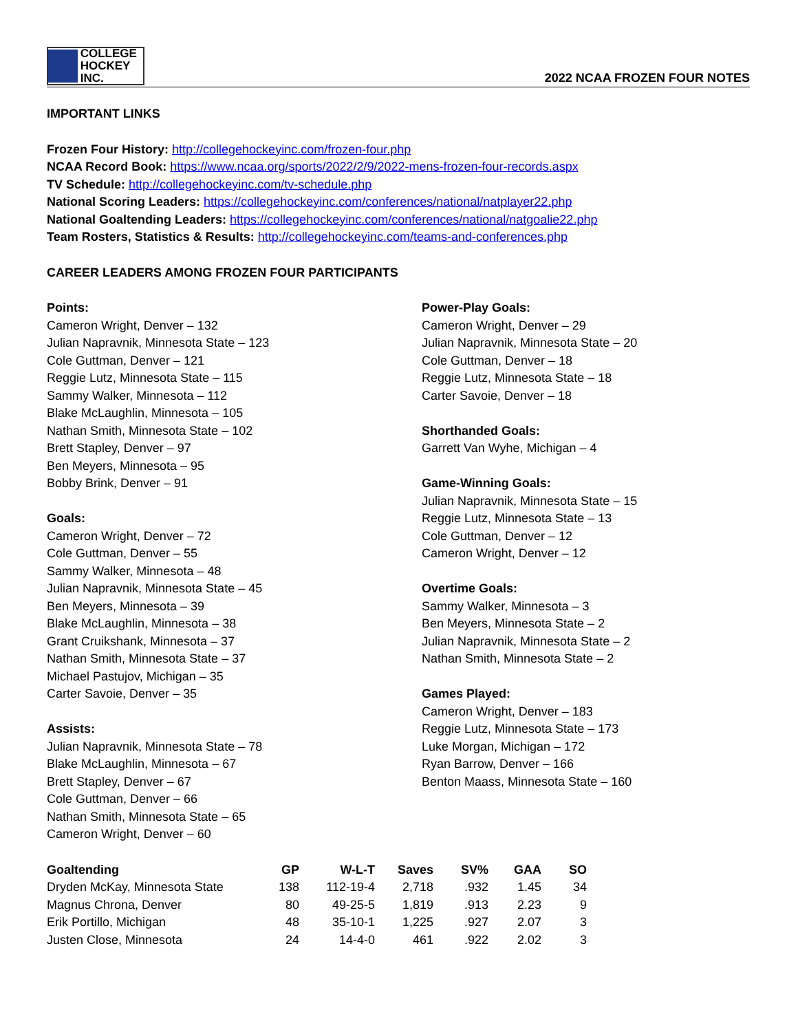COLLEGE
HOCKEY INC.
2022 NCAA FROZEN FOUR NOTES
IMPORTANT LINKS
Frozen Four History: http://collegehockeyinc.com/frozen-four.php
NCAA Record Book: https://www.ncaa.org/sports/2022/2/9/2022-mens-frozen-four-records.aspx
TV Schedule: http://collegehockeyinc.com/tv-schedule.php
National Scoring Leaders: https://collegehockeyinc.com/conferences/national/natplayer22.php
National Goaltending Leaders: https://collegehockeyinc.com/conferences/national/natgoalie22.php
Team Rosters, Statistics & Results: http://collegehockeyinc.com/teams-and-conferences.php
CAREER LEADERS AMONG FROZEN FOUR PARTICIPANTS
Points:
Cameron Wright, Denver – 132
Julian Napravnik, Minnesota State – 123
Cole Guttman, Denver – 121
Reggie Lutz, Minnesota State – 115
Sammy Walker, Minnesota – 112
Blake McLaughlin, Minnesota – 105
Nathan Smith, Minnesota State – 102
Brett Stapley, Denver – 97
Ben Meyers, Minnesota – 95
Bobby Brink, Denver – 91
Goals:
Cameron Wright, Denver – 72
Cole Guttman, Denver – 55
Sammy Walker, Minnesota – 48
Julian Napravnik, Minnesota State – 45
Ben Meyers, Minnesota – 39
Blake McLaughlin, Minnesota – 38
Grant Cruikshank, Minnesota – 37
Nathan Smith, Minnesota State – 37
Michael Pastujov, Michigan – 35
Carter Savoie, Denver – 35
Assists:
Julian Napravnik, Minnesota State – 78
Blake McLaughlin, Minnesota – 67
Brett Stapley, Denver – 67
Cole Guttman, Denver – 66
Nathan Smith, Minnesota State – 65
Cameron Wright, Denver – 60
Power-Play Goals:
Cameron Wright, Denver – 29
Julian Napravnik, Minnesota State – 20
Cole Guttman, Denver – 18
Reggie Lutz, Minnesota State – 18
Carter Savoie, Denver – 18
Shorthanded Goals:
Garrett Van Wyhe, Michigan – 4
Game-Winning Goals:
Julian Napravnik, Minnesota State – 15
Reggie Lutz, Minnesota State – 13
Cole Guttman, Denver – 12
Cameron Wright, Denver – 12
Overtime Goals:
Sammy Walker, Minnesota – 3
Ben Meyers, Minnesota State – 2
Julian Napravnik, Minnesota State – 2
Nathan Smith, Minnesota State – 2
Games Played:
Cameron Wright, Denver – 183
Reggie Lutz, Minnesota State – 173
Luke Morgan, Michigan – 172
Ryan Barrow, Denver – 166
Benton Maass, Minnesota State – 160
| Goaltending | GP | W-L-T | Saves | SV% | GAA | SO |
| --- | --- | --- | --- | --- | --- | --- |
| Dryden McKay, Minnesota State | 138 | 112-19-4 | 2,718 | .932 | 1.45 | 34 |
| Magnus Chrona, Denver | 80 | 49-25-5 | 1,819 | .913 | 2.23 | 9 |
| Erik Portillo, Michigan | 48 | 35-10-1 | 1,225 | .927 | 2.07 | 3 |
| Justen Close, Minnesota | 24 | 14-4-0 | 461 | .922 | 2.02 | 3 |